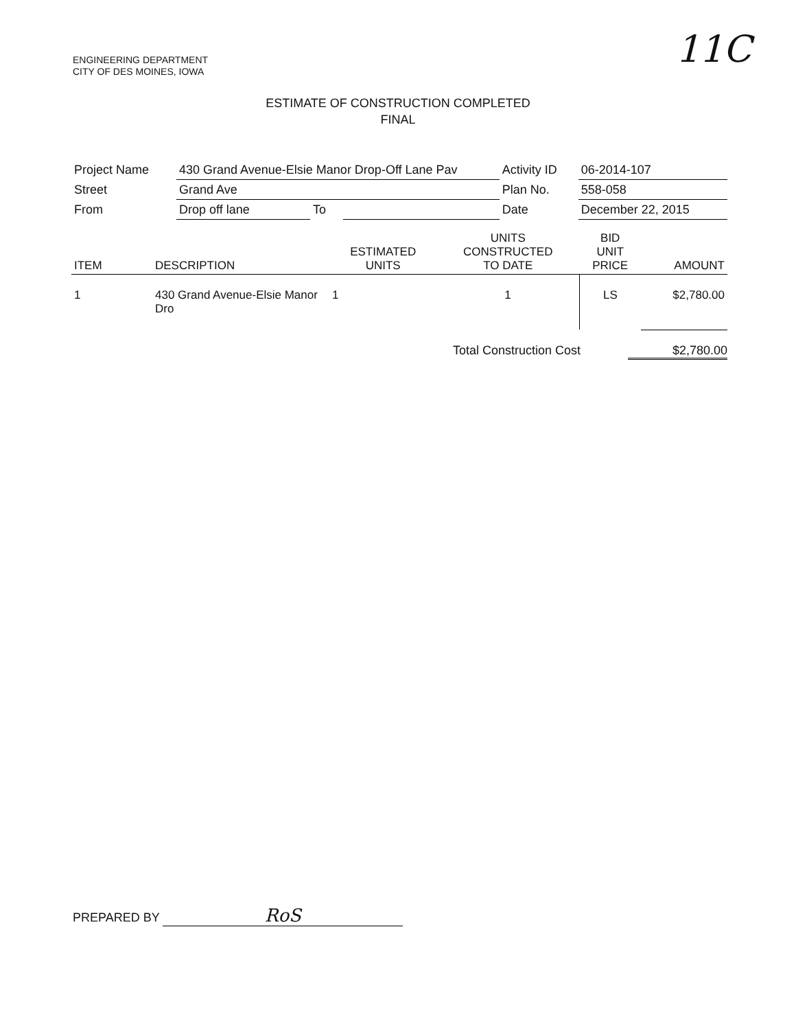ENGINEERING DEPARTMENT
CITY OF DES MOINES, IOWA
11C
ESTIMATE OF CONSTRUCTION COMPLETED
FINAL
| Project Name | 430 Grand Avenue-Elsie Manor Drop-Off Lane Pav | | | Activity ID | 06-2014-107 |
| Street | Grand Ave | | | Plan No. | 558-058 |
| From | Drop off lane | To | | Date | December 22, 2015 |
| ITEM | DESCRIPTION | ESTIMATED UNITS | UNITS CONSTRUCTED TO DATE | BID UNIT PRICE | AMOUNT |
| --- | --- | --- | --- | --- | --- |
| 1 | 430 Grand Avenue-Elsie Manor Dro | 1 | 1 | LS | $2,780.00 |
Total Construction Cost $2,780.00
PREPARED BY RoS